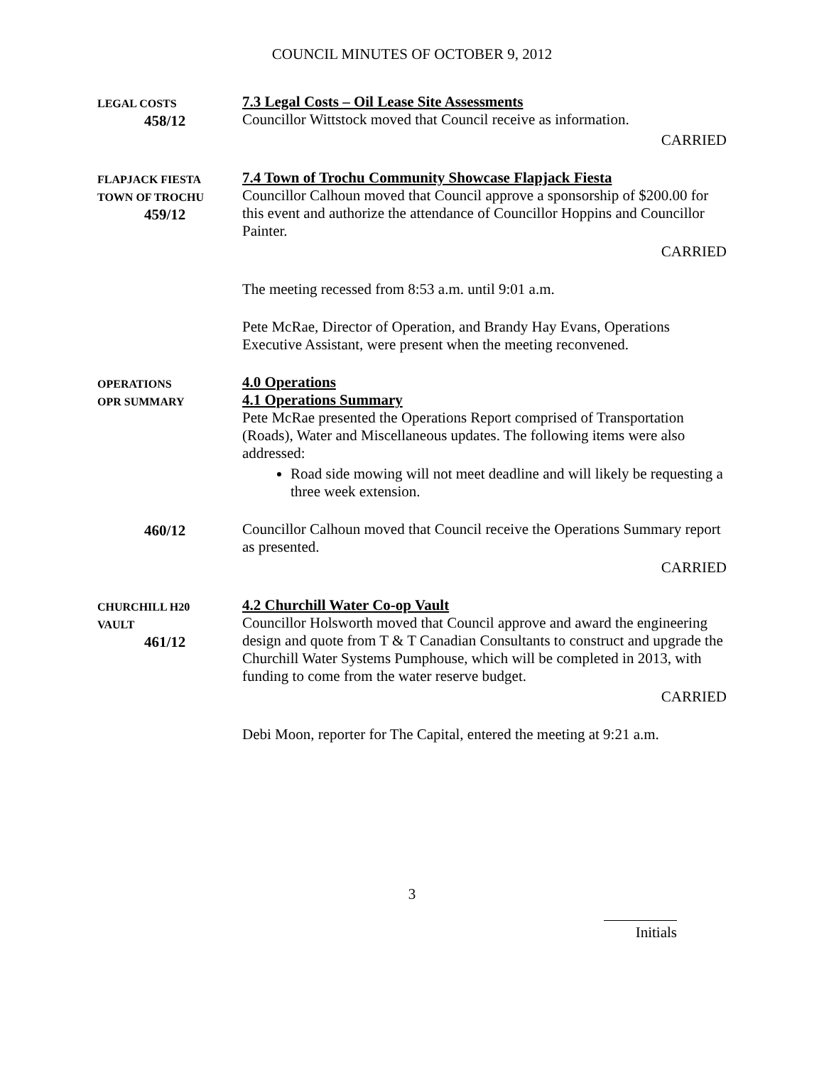COUNCIL MINUTES OF OCTOBER 9, 2012
LEGAL COSTS
458/12
7.3 Legal Costs – Oil Lease Site Assessments
Councillor Wittstock moved that Council receive as information.
CARRIED
FLAPJACK FIESTA
TOWN OF TROCHU
459/12
7.4 Town of Trochu Community Showcase Flapjack Fiesta
Councillor Calhoun moved that Council approve a sponsorship of $200.00 for this event and authorize the attendance of Councillor Hoppins and Councillor Painter.
CARRIED
The meeting recessed from 8:53 a.m. until 9:01 a.m.
Pete McRae, Director of Operation, and Brandy Hay Evans, Operations Executive Assistant, were present when the meeting reconvened.
OPERATIONS
OPR SUMMARY
4.0 Operations
4.1 Operations Summary
Pete McRae presented the Operations Report comprised of Transportation (Roads), Water and Miscellaneous updates. The following items were also addressed:
Road side mowing will not meet deadline and will likely be requesting a three week extension.
460/12 Councillor Calhoun moved that Council receive the Operations Summary report as presented.
CARRIED
CHURCHILL H20
VAULT
461/12
4.2 Churchill Water Co-op Vault
Councillor Holsworth moved that Council approve and award the engineering design and quote from T & T Canadian Consultants to construct and upgrade the Churchill Water Systems Pumphouse, which will be completed in 2013, with funding to come from the water reserve budget.
CARRIED
Debi Moon, reporter for The Capital, entered the meeting at 9:21 a.m.
3
Initials